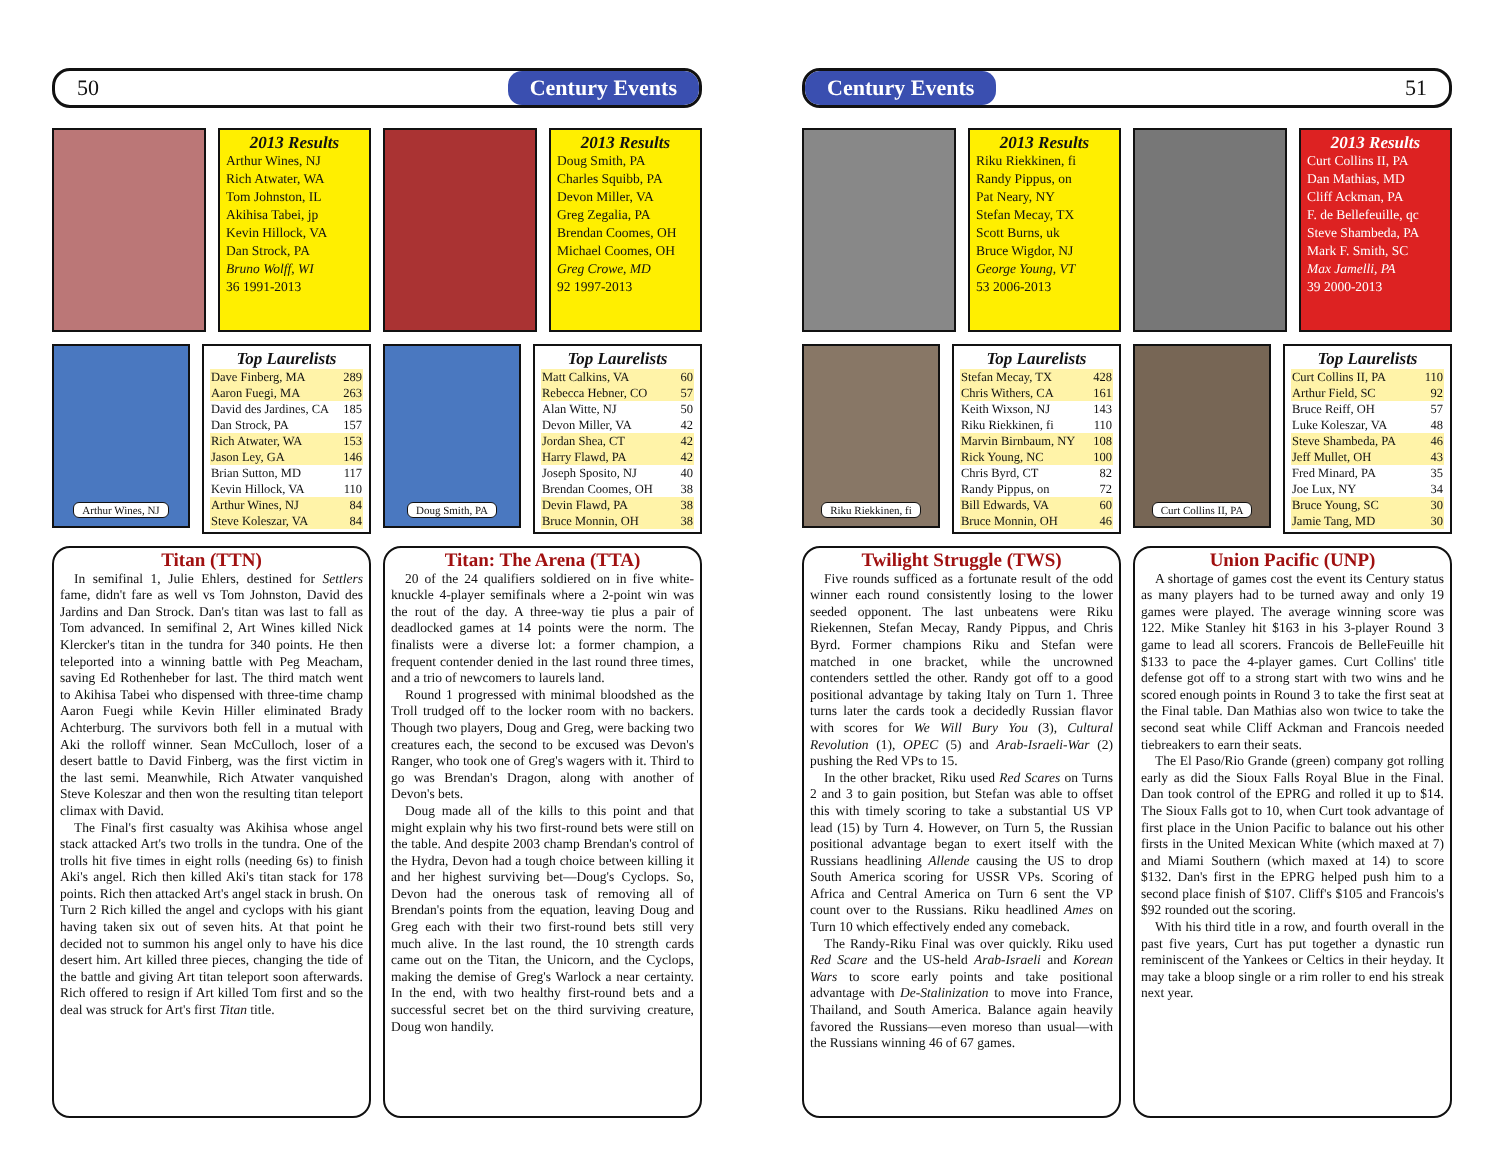50 Century Events
2013 Results
Arthur Wines, NJ
Rich Atwater, WA
Tom Johnston, IL
Akihisa Tabei, jp
Kevin Hillock, VA
Dan Strock, PA
Bruno Wolff, WI
36 1991-2013
Arthur Wines, NJ
Top Laurelists
| Dave Finberg, MA | 289 |
| Aaron Fuegi, MA | 263 |
| David des Jardines, CA | 185 |
| Dan Strock, PA | 157 |
| Rich Atwater, WA | 153 |
| Jason Ley, GA | 146 |
| Brian Sutton, MD | 117 |
| Kevin Hillock, VA | 110 |
| Arthur Wines, NJ | 84 |
| Steve Koleszar, VA | 84 |
Titan (TTN)
In semifinal 1, Julie Ehlers, destined for Settlers fame, didn't fare as well vs Tom Johnston, David des Jardins and Dan Strock. Dan's titan was last to fall as Tom advanced. In semifinal 2, Art Wines killed Nick Klercker's titan in the tundra for 340 points. He then teleported into a winning battle with Peg Meacham, saving Ed Rothenheber for last. The third match went to Akihisa Tabei who dispensed with three-time champ Aaron Fuegi while Kevin Hiller eliminated Brady Achterburg. The survivors both fell in a mutual with Aki the rolloff winner. Sean McCulloch, loser of a desert battle to David Finberg, was the first victim in the last semi. Meanwhile, Rich Atwater vanquished Steve Koleszar and then won the resulting titan teleport climax with David.
The Final's first casualty was Akihisa whose angel stack attacked Art's two trolls in the tundra. One of the trolls hit five times in eight rolls (needing 6s) to finish Aki's angel. Rich then killed Aki's titan stack for 178 points. Rich then attacked Art's angel stack in brush. On Turn 2 Rich killed the angel and cyclops with his giant having taken six out of seven hits. At that point he decided not to summon his angel only to have his dice desert him. Art killed three pieces, changing the tide of the battle and giving Art titan teleport soon afterwards. Rich offered to resign if Art killed Tom first and so the deal was struck for Art's first Titan title.
2013 Results
Doug Smith, PA
Charles Squibb, PA
Devon Miller, VA
Greg Zegalia, PA
Brendan Coomes, OH
Michael Coomes, OH
Greg Crowe, MD
92 1997-2013
Doug Smith, PA
Top Laurelists
| Matt Calkins, VA | 60 |
| Rebecca Hebner, CO | 57 |
| Alan Witte, NJ | 50 |
| Devon Miller, VA | 42 |
| Jordan Shea, CT | 42 |
| Harry Flawd, PA | 42 |
| Joseph Sposito, NJ | 40 |
| Brendan Coomes, OH | 38 |
| Devin Flawd, PA | 38 |
| Bruce Monnin, OH | 38 |
Titan: The Arena (TTA)
20 of the 24 qualifiers soldiered on in five white-knuckle 4-player semifinals where a 2-point win was the rout of the day. A three-way tie plus a pair of deadlocked games at 14 points were the norm. The finalists were a diverse lot: a former champion, a frequent contender denied in the last round three times, and a trio of newcomers to laurels land.
Round 1 progressed with minimal bloodshed as the Troll trudged off to the locker room with no backers. Though two players, Doug and Greg, were backing two creatures each, the second to be excused was Devon's Ranger, who took one of Greg's wagers with it. Third to go was Brendan's Dragon, along with another of Devon's bets.
Doug made all of the kills to this point and that might explain why his two first-round bets were still on the table. And despite 2003 champ Brendan's control of the Hydra, Devon had a tough choice between killing it and her highest surviving bet—Doug's Cyclops. So, Devon had the onerous task of removing all of Brendan's points from the equation, leaving Doug and Greg each with their two first-round bets still very much alive. In the last round, the 10 strength cards came out on the Titan, the Unicorn, and the Cyclops, making the demise of Greg's Warlock a near certainty. In the end, with two healthy first-round bets and a successful secret bet on the third surviving creature, Doug won handily.
Century Events 51
2013 Results
Riku Riekkinen, fi
Randy Pippus, on
Pat Neary, NY
Stefan Mecay, TX
Scott Burns, uk
Bruce Wigdor, NJ
George Young, VT
53 2006-2013
Riku Riekkinen, fi
Top Laurelists
| Stefan Mecay, TX | 428 |
| Chris Withers, CA | 161 |
| Keith Wixson, NJ | 143 |
| Riku Riekkinen, fi | 110 |
| Marvin Birnbaum, NY | 108 |
| Rick Young, NC | 100 |
| Chris Byrd, CT | 82 |
| Randy Pippus, on | 72 |
| Bill Edwards, VA | 60 |
| Bruce Monnin, OH | 46 |
Twilight Struggle (TWS)
Five rounds sufficed as a fortunate result of the odd winner each round consistently losing to the lower seeded opponent. The last unbeatens were Riku Riekennen, Stefan Mecay, Randy Pippus, and Chris Byrd. Former champions Riku and Stefan were matched in one bracket, while the uncrowned contenders settled the other. Randy got off to a good positional advantage by taking Italy on Turn 1. Three turns later the cards took a decidedly Russian flavor with scores for We Will Bury You (3), Cultural Revolution (1), OPEC (5) and Arab-Israeli-War (2) pushing the Red VPs to 15.
In the other bracket, Riku used Red Scares on Turns 2 and 3 to gain position, but Stefan was able to offset this with timely scoring to take a substantial US VP lead (15) by Turn 4. However, on Turn 5, the Russian positional advantage began to exert itself with the Russians headlining Allende causing the US to drop South America scoring for USSR VPs. Scoring of Africa and Central America on Turn 6 sent the VP count over to the Russians. Riku headlined Ames on Turn 10 which effectively ended any comeback.
The Randy-Riku Final was over quickly. Riku used Red Scare and the US-held Arab-Israeli and Korean Wars to score early points and take positional advantage with De-Stalinization to move into France, Thailand, and South America. Balance again heavily favored the Russians—even moreso than usual—with the Russians winning 46 of 67 games.
2013 Results
Curt Collins II, PA
Dan Mathias, MD
Cliff Ackman, PA
F. de Bellefeuille, qc
Steve Shambeda, PA
Mark F. Smith, SC
Max Jamelli, PA
39 2000-2013
Curt Collins II, PA
Top Laurelists
| Curt Collins II, PA | 110 |
| Arthur Field, SC | 92 |
| Bruce Reiff, OH | 57 |
| Luke Koleszar, VA | 48 |
| Steve Shambeda, PA | 46 |
| Jeff Mullet, OH | 43 |
| Fred Minard, PA | 35 |
| Joe Lux, NY | 34 |
| Bruce Young, SC | 30 |
| Jamie Tang, MD | 30 |
Union Pacific (UNP)
A shortage of games cost the event its Century status as many players had to be turned away and only 19 games were played. The average winning score was 122. Mike Stanley hit $163 in his 3-player Round 3 game to lead all scorers. Francois de BelleFeuille hit $133 to pace the 4-player games. Curt Collins' title defense got off to a strong start with two wins and he scored enough points in Round 3 to take the first seat at the Final table. Dan Mathias also won twice to take the second seat while Cliff Ackman and Francois needed tiebreakers to earn their seats.
The El Paso/Rio Grande (green) company got rolling early as did the Sioux Falls Royal Blue in the Final. Dan took control of the EPRG and rolled it up to $14. The Sioux Falls got to 10, when Curt took advantage of first place in the Union Pacific to balance out his other firsts in the United Mexican White (which maxed at 7) and Miami Southern (which maxed at 14) to score $132. Dan's first in the EPRG helped push him to a second place finish of $107. Cliff's $105 and Francois's $92 rounded out the scoring.
With his third title in a row, and fourth overall in the past five years, Curt has put together a dynastic run reminiscent of the Yankees or Celtics in their heyday. It may take a bloop single or a rim roller to end his streak next year.